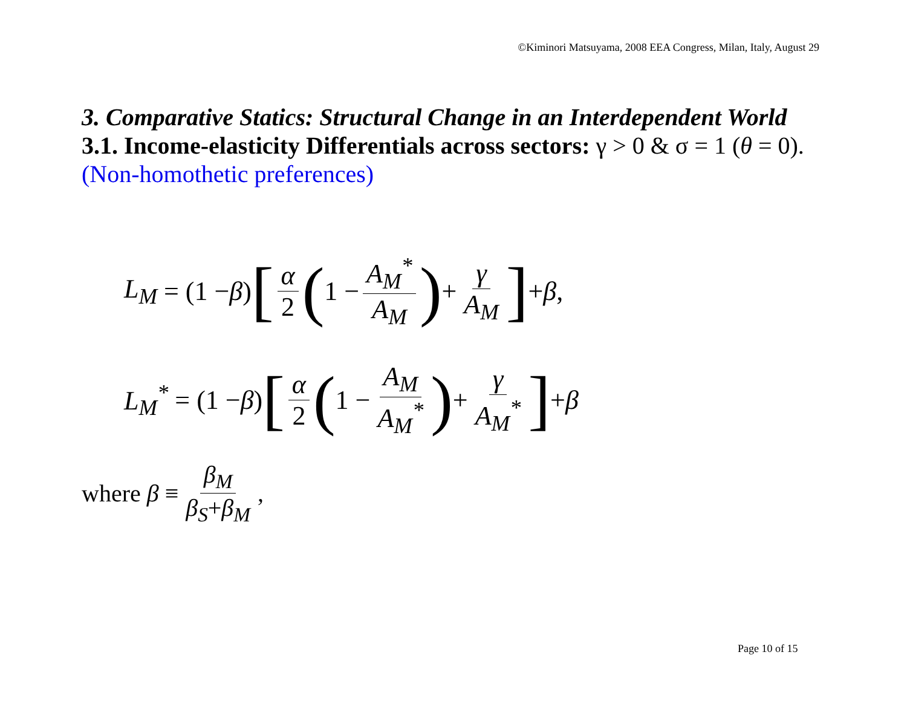©Kiminori Matsuyama, 2008 EEA Congress, Milan, Italy, August 29
3. Comparative Statics: Structural Change in an Interdependent World
3.1. Income-elasticity Differentials across sectors: γ > 0 & σ = 1 (θ = 0).
(Non-homothetic preferences)
L<sub>M</sub> = (1 − β) [α 2 (1 − A<sub>M</sub><sup>*</sup> A<sub>M</sub>) + γ A<sub>M</sub>] + β,
L<sub>M</sub><sup>*</sup> = (1 − β) [α 2 (1 − A<sub>M</sub> A<sub>M</sub><sup>*</sup>) + γ A<sub>M</sub><sup>*</sup>] + β
where β ≡ β<sub>M</sub> β<sub>S</sub>+β<sub>M</sub>,
Page 10 of 15